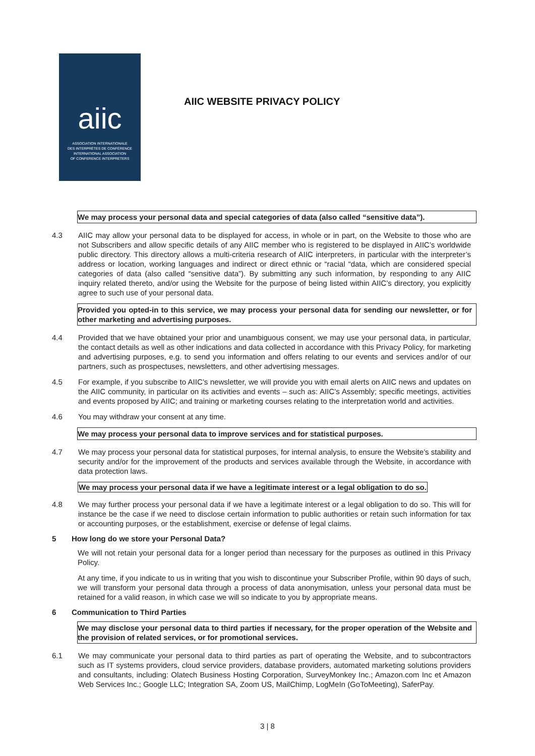aiic
ASSOCIATION INTERNATIONALE
DES INTERPRÈTES DE CONFÉRENCE
INTERNATIONAL ASSOCIATION
OF CONFERENCE INTERPRETERS
AIIC WEBSITE PRIVACY POLICY
We may process your personal data and special categories of data (also called “sensitive data”).
4.3 AIIC may allow your personal data to be displayed for access, in whole or in part, on the Website to those who are not Subscribers and allow specific details of any AIIC member who is registered to be displayed in AIIC’s worldwide public directory. This directory allows a multi-criteria research of AIIC interpreters, in particular with the interpreter’s address or location, working languages and indirect or direct ethnic or “racial “data, which are considered special categories of data (also called “sensitive data”). By submitting any such information, by responding to any AIIC inquiry related thereto, and/or using the Website for the purpose of being listed within AIIC’s directory, you explicitly agree to such use of your personal data.
Provided you opted-in to this service, we may process your personal data for sending our newsletter, or for other marketing and advertising purposes.
4.4 Provided that we have obtained your prior and unambiguous consent, we may use your personal data, in particular, the contact details as well as other indications and data collected in accordance with this Privacy Policy, for marketing and advertising purposes, e.g. to send you information and offers relating to our events and services and/or of our partners, such as prospectuses, newsletters, and other advertising messages.
4.5 For example, if you subscribe to AIIC’s newsletter, we will provide you with email alerts on AIIC news and updates on the AIIC community, in particular on its activities and events – such as: AIIC’s Assembly; specific meetings, activities and events proposed by AIIC; and training or marketing courses relating to the interpretation world and activities.
4.6 You may withdraw your consent at any time.
We may process your personal data to improve services and for statistical purposes.
4.7 We may process your personal data for statistical purposes, for internal analysis, to ensure the Website’s stability and security and/or for the improvement of the products and services available through the Website, in accordance with data protection laws.
We may process your personal data if we have a legitimate interest or a legal obligation to do so.
4.8 We may further process your personal data if we have a legitimate interest or a legal obligation to do so. This will for instance be the case if we need to disclose certain information to public authorities or retain such information for tax or accounting purposes, or the establishment, exercise or defense of legal claims.
5 How long do we store your Personal Data?
We will not retain your personal data for a longer period than necessary for the purposes as outlined in this Privacy Policy.
At any time, if you indicate to us in writing that you wish to discontinue your Subscriber Profile, within 90 days of such, we will transform your personal data through a process of data anonymisation, unless your personal data must be retained for a valid reason, in which case we will so indicate to you by appropriate means.
6 Communication to Third Parties
We may disclose your personal data to third parties if necessary, for the proper operation of the Website and the provision of related services, or for promotional services.
6.1 We may communicate your personal data to third parties as part of operating the Website, and to subcontractors such as IT systems providers, cloud service providers, database providers, automated marketing solutions providers and consultants, including: Olatech Business Hosting Corporation, SurveyMonkey Inc.; Amazon.com Inc et Amazon Web Services Inc.; Google LLC; Integration SA, Zoom US, MailChimp, LogMeIn (GoToMeeting), SaferPay.
3 | 8